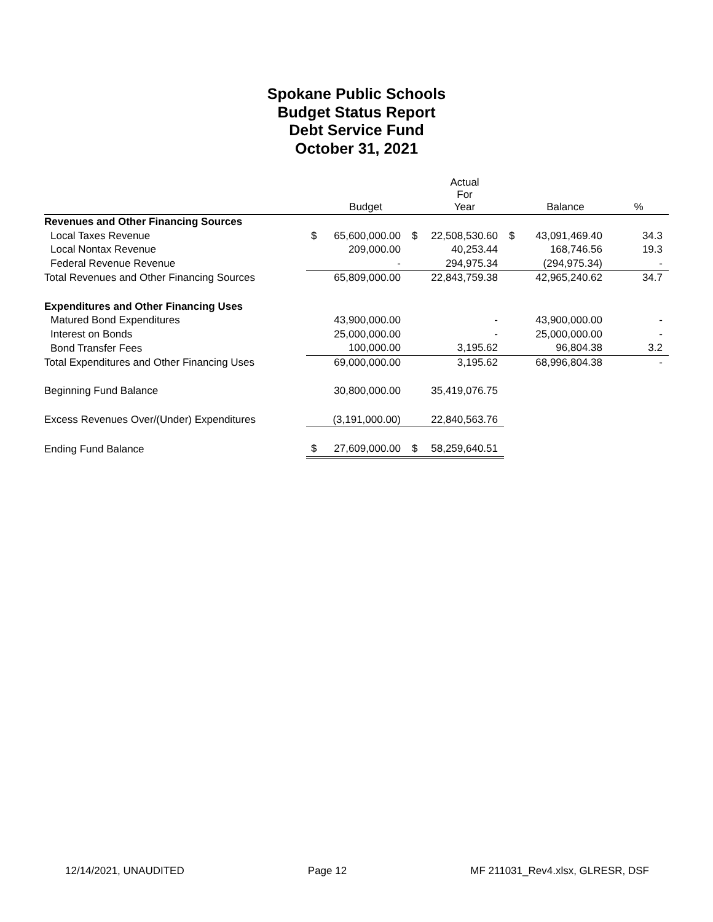Spokane Public Schools
Budget Status Report
Debt Service Fund
October 31, 2021
| | | Budget | | Actual For Year | | Balance | % |
| --- | --- | --- | --- | --- | --- | --- | --- |
| Revenues and Other Financing Sources | | | | | | | |
| Local Taxes Revenue | $ | 65,600,000.00 | $ | 22,508,530.60 | $ | 43,091,469.40 | 34.3 |
| Local Nontax Revenue | | 209,000.00 | | 40,253.44 | | 168,746.56 | 19.3 |
| Federal Revenue Revenue | | - | | 294,975.34 | | (294,975.34) | - |
| Total Revenues and Other Financing Sources | | 65,809,000.00 | | 22,843,759.38 | | 42,965,240.62 | 34.7 |
| Expenditures and Other Financing Uses | | | | | | | |
| Matured Bond Expenditures | | 43,900,000.00 | | - | | 43,900,000.00 | - |
| Interest on Bonds | | 25,000,000.00 | | - | | 25,000,000.00 | - |
| Bond Transfer Fees | | 100,000.00 | | 3,195.62 | | 96,804.38 | 3.2 |
| Total Expenditures and Other Financing Uses | | 69,000,000.00 | | 3,195.62 | | 68,996,804.38 | - |
| Beginning Fund Balance | | 30,800,000.00 | | 35,419,076.75 | | | |
| Excess Revenues Over/(Under) Expenditures | | (3,191,000.00) | | 22,840,563.76 | | | |
| Ending Fund Balance | $ | 27,609,000.00 | $ | 58,259,640.51 | | | |
12/14/2021, UNAUDITED Page 12 MF 211031_Rev4.xlsx, GLRESR, DSF